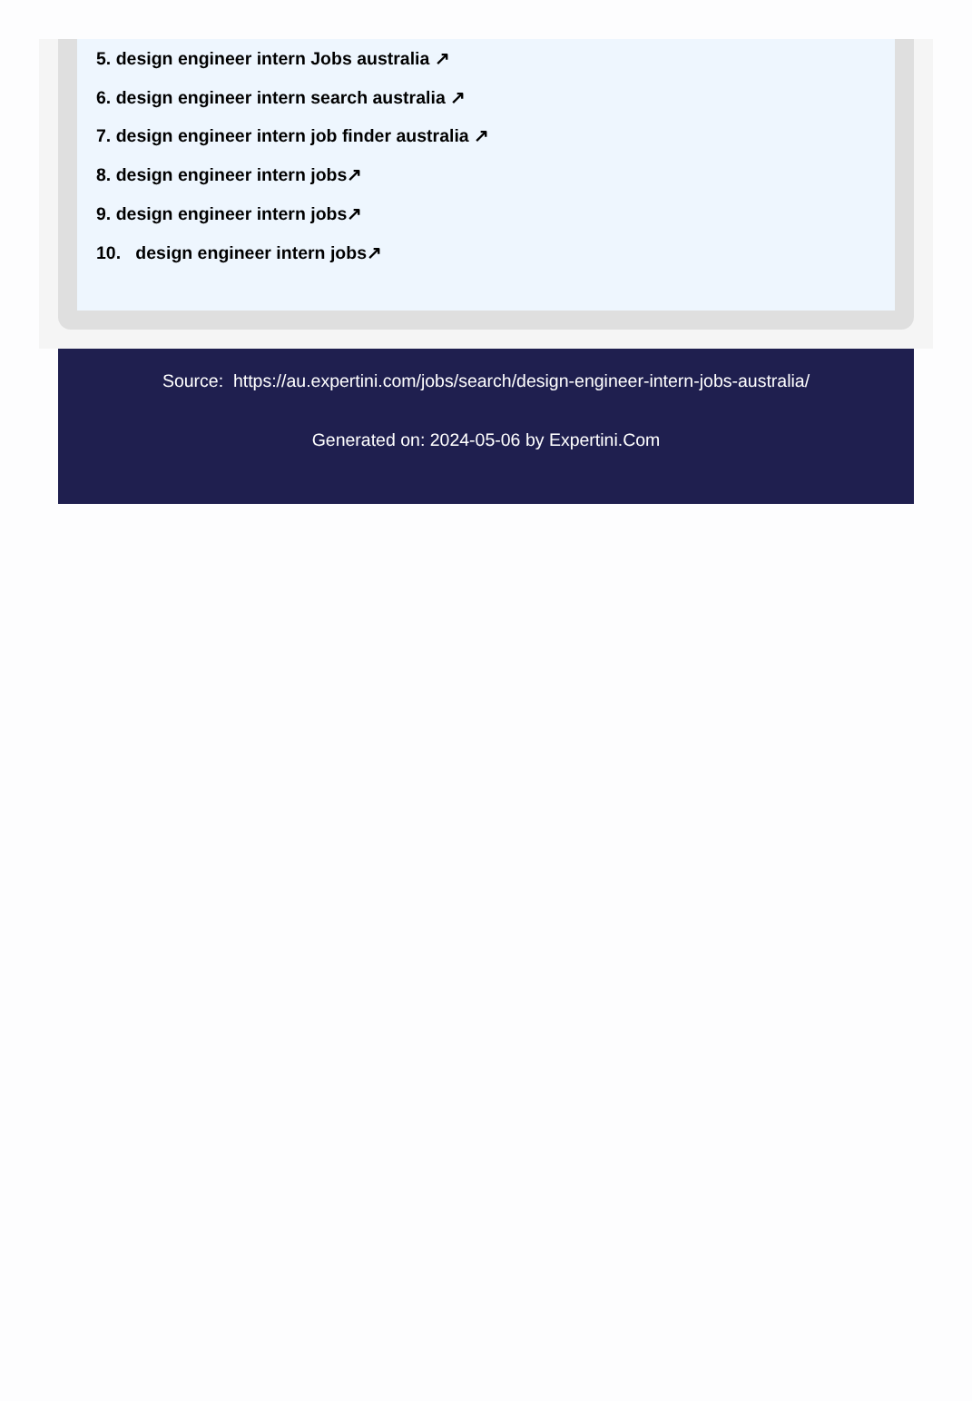5. design engineer intern Jobs australia ↗
6. design engineer intern search australia ↗
7. design engineer intern job finder australia ↗
8. design engineer intern jobs↗
9. design engineer intern jobs↗
10. design engineer intern jobs↗
Source: https://au.expertini.com/jobs/search/design-engineer-intern-jobs-australia/
Generated on: 2024-05-06 by Expertini.Com